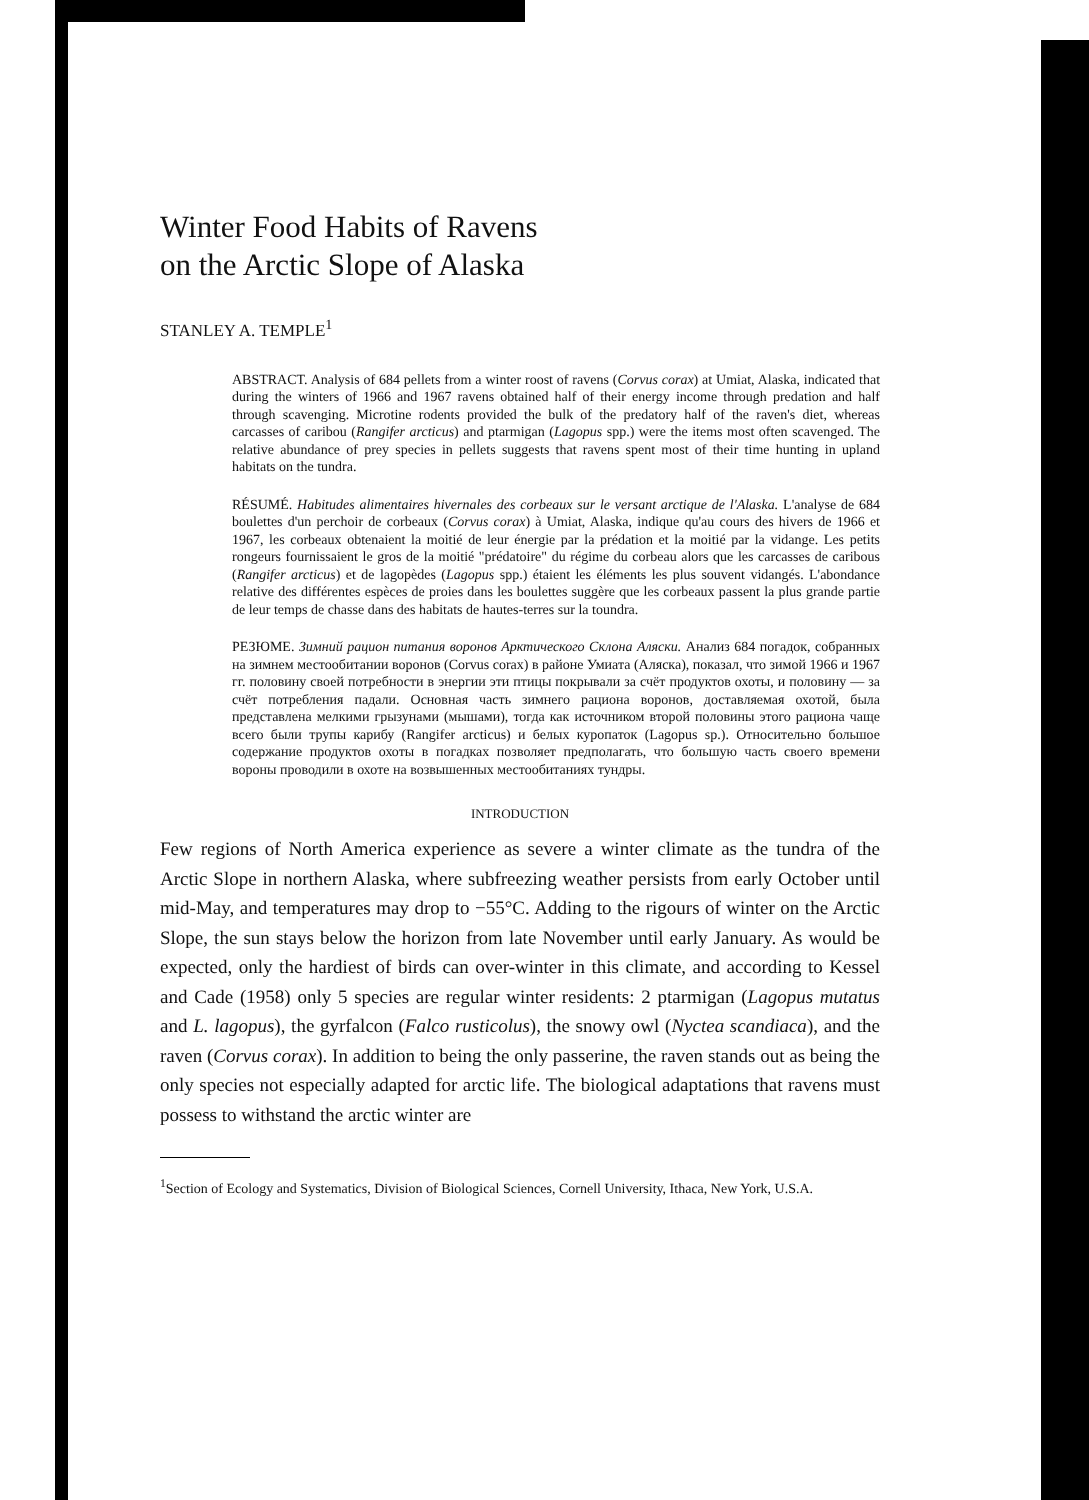Winter Food Habits of Ravens
on the Arctic Slope of Alaska
STANLEY A. TEMPLE<sup>1</sup>
ABSTRACT. Analysis of 684 pellets from a winter roost of ravens (Corvus corax) at Umiat, Alaska, indicated that during the winters of 1966 and 1967 ravens obtained half of their energy income through predation and half through scavenging. Microtine rodents provided the bulk of the predatory half of the raven's diet, whereas carcasses of caribou (Rangifer arcticus) and ptarmigan (Lagopus spp.) were the items most often scavenged. The relative abundance of prey species in pellets suggests that ravens spent most of their time hunting in upland habitats on the tundra.
RÉSUMÉ. Habitudes alimentaires hivernales des corbeaux sur le versant arctique de l'Alaska. L'analyse de 684 boulettes d'un perchoir de corbeaux (Corvus corax) à Umiat, Alaska, indique qu'au cours des hivers de 1966 et 1967, les corbeaux obtenaient la moitié de leur énergie par la prédation et la moitié par la vidange. Les petits rongeurs fournissaient le gros de la moitié "prédatoire" du régime du corbeau alors que les carcasses de caribous (Rangifer arcticus) et de lagopèdes (Lagopus spp.) étaient les éléments les plus souvent vidangés. L'abondance relative des différentes espèces de proies dans les boulettes suggère que les corbeaux passent la plus grande partie de leur temps de chasse dans des habitats de hautes-terres sur la toundra.
РЕЗЮМЕ. Зимний рацион питания воронов Арктического Склона Аляски. Анализ 684 погадок, собранных на зимнем местообитании воронов (Corvus corax) в районе Умиата (Аляска), показал, что зимой 1966 и 1967 гг. половину своей потребности в энергии эти птицы покрывали за счёт продуктов охоты, и половину — за счёт потребления падали. Основная часть зимнего рациона воронов, доставляемая охотой, была представлена мелкими грызунами (мышами), тогда как источником второй половины этого рациона чаще всего были трупы карибу (Rangifer arcticus) и белых куропаток (Lagopus sp.). Относительно большое содержание продуктов охоты в погадках позволяет предполагать, что большую часть своего времени вороны проводили в охоте на возвышенных местообитаниях тундры.
INTRODUCTION
Few regions of North America experience as severe a winter climate as the tundra of the Arctic Slope in northern Alaska, where subfreezing weather persists from early October until mid-May, and temperatures may drop to −55°C. Adding to the rigours of winter on the Arctic Slope, the sun stays below the horizon from late November until early January. As would be expected, only the hardiest of birds can over-winter in this climate, and according to Kessel and Cade (1958) only 5 species are regular winter residents: 2 ptarmigan (Lagopus mutatus and L. lagopus), the gyrfalcon (Falco rusticolus), the snowy owl (Nyctea scandiaca), and the raven (Corvus corax). In addition to being the only passerine, the raven stands out as being the only species not especially adapted for arctic life. The biological adaptations that ravens must possess to withstand the arctic winter are
<sup>1</sup> Section of Ecology and Systematics, Division of Biological Sciences, Cornell University, Ithaca, New York, U.S.A.